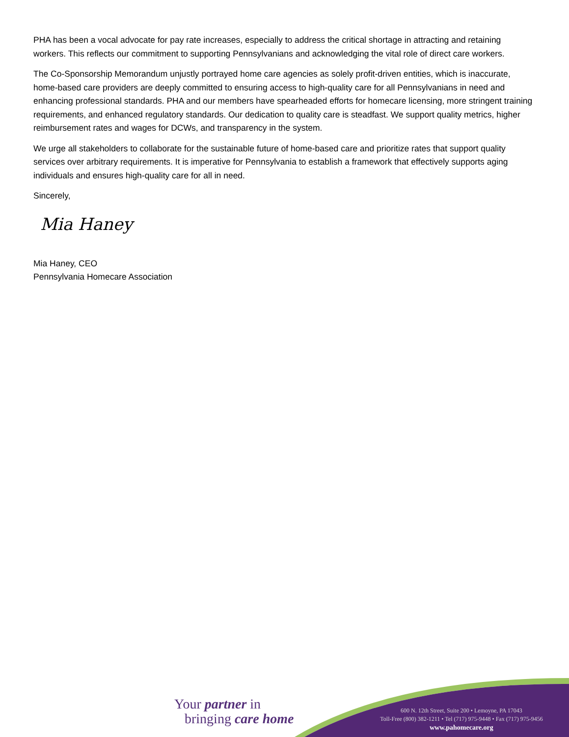PHA has been a vocal advocate for pay rate increases, especially to address the critical shortage in attracting and retaining workers. This reflects our commitment to supporting Pennsylvanians and acknowledging the vital role of direct care workers.
The Co-Sponsorship Memorandum unjustly portrayed home care agencies as solely profit-driven entities, which is inaccurate, home-based care providers are deeply committed to ensuring access to high-quality care for all Pennsylvanians in need and enhancing professional standards. PHA and our members have spearheaded efforts for homecare licensing, more stringent training requirements, and enhanced regulatory standards. Our dedication to quality care is steadfast. We support quality metrics, higher reimbursement rates and wages for DCWs, and transparency in the system.
We urge all stakeholders to collaborate for the sustainable future of home-based care and prioritize rates that support quality services over arbitrary requirements. It is imperative for Pennsylvania to establish a framework that effectively supports aging individuals and ensures high-quality care for all in need.
Sincerely,
Mia Haney
Mia Haney, CEO
Pennsylvania Homecare Association
Your partner in
bringing care home
600 N. 12th Street, Suite 200 • Lemoyne, PA 17043
Toll-Free (800) 382-1211 • Tel (717) 975-9448 • Fax (717) 975-9456
www.pahomecare.org